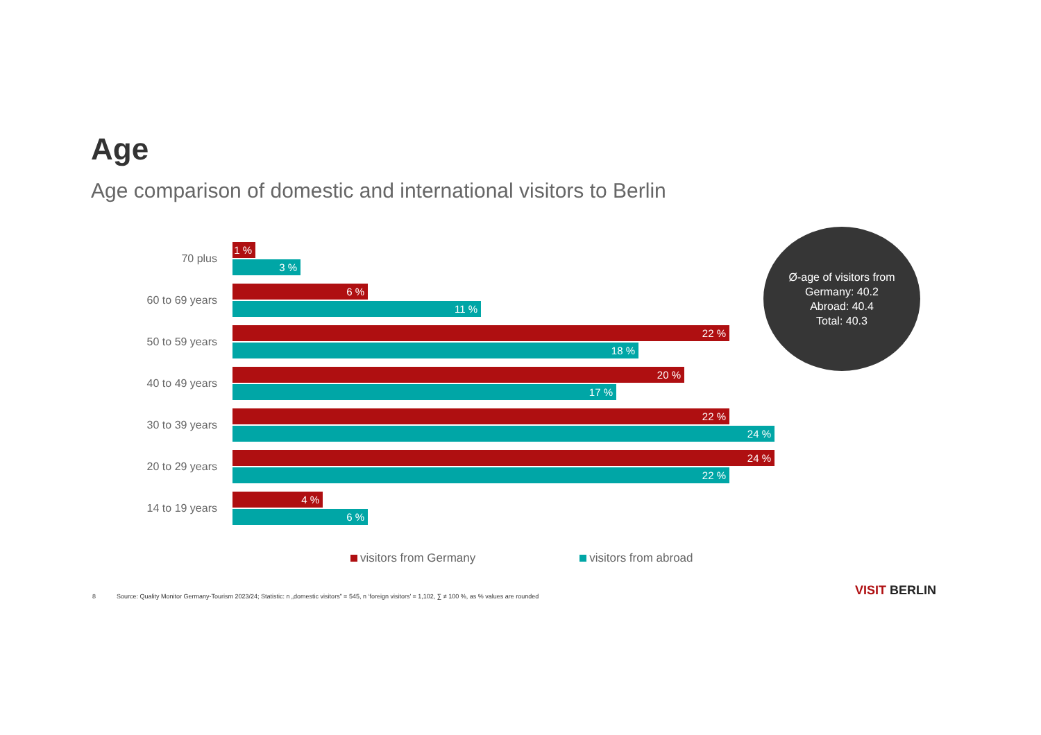Age
Age comparison of domestic and international visitors to Berlin
70 plus
1 %
3 %
60 to 69 years
6 %
11 %
50 to 59 years
22 %
18 %
40 to 49 years
20 %
17 %
30 to 39 years
22 %
24 %
20 to 29 years
24 %
22 %
14 to 19 years
4 %
6 %
Ø-age of visitors from
Germany: 40.2
Abroad: 40.4
Total: 40.3
visitors from Germany visitors from abroad
8 Source: Quality Monitor Germany-Tourism 2023/24; Statistic: n „domestic visitors” = 545, n ‘foreign visitors’ = 1,102, ∑ ≠ 100 %, as % values are rounded
VISIT BERLIN